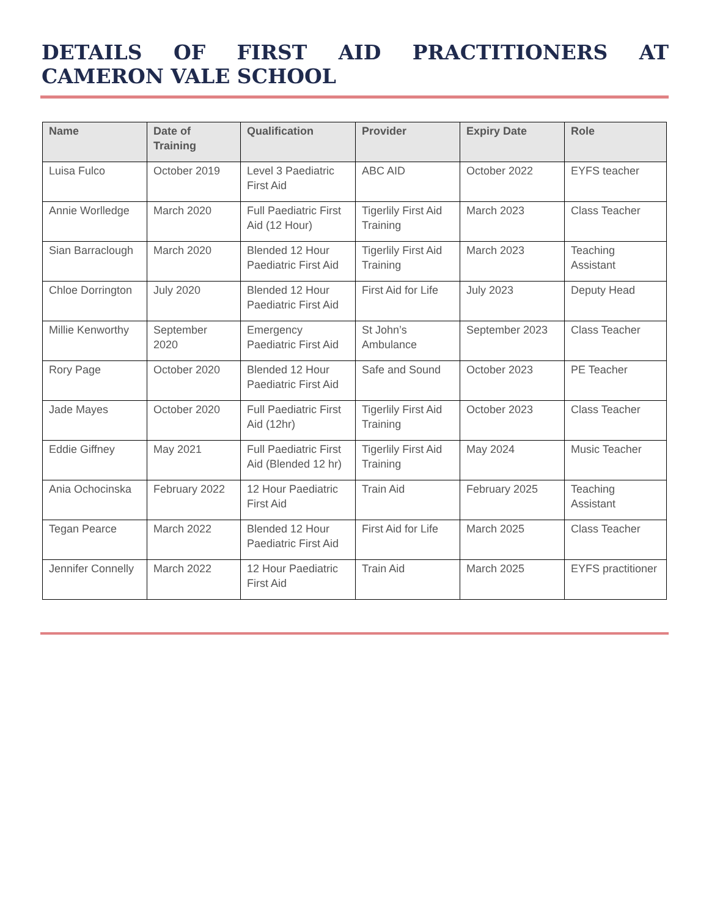DETAILS OF FIRST AID PRACTITIONERS AT CAMERON VALE SCHOOL
| Name | Date of Training | Qualification | Provider | Expiry Date | Role |
| --- | --- | --- | --- | --- | --- |
| Luisa Fulco | October 2019 | Level 3 Paediatric First Aid | ABC AID | October 2022 | EYFS teacher |
| Annie Worlledge | March 2020 | Full Paediatric First Aid (12 Hour) | Tigerlily First Aid Training | March 2023 | Class Teacher |
| Sian Barraclough | March 2020 | Blended 12 Hour Paediatric First Aid | Tigerlily First Aid Training | March 2023 | Teaching Assistant |
| Chloe Dorrington | July 2020 | Blended 12 Hour Paediatric First Aid | First Aid for Life | July 2023 | Deputy Head |
| Millie Kenworthy | September 2020 | Emergency Paediatric First Aid | St John’s Ambulance | September 2023 | Class Teacher |
| Rory Page | October 2020 | Blended 12 Hour Paediatric First Aid | Safe and Sound | October 2023 | PE Teacher |
| Jade Mayes | October 2020 | Full Paediatric First Aid (12hr) | Tigerlily First Aid Training | October 2023 | Class Teacher |
| Eddie Giffney | May 2021 | Full Paediatric First Aid (Blended 12 hr) | Tigerlily First Aid Training | May 2024 | Music Teacher |
| Ania Ochocinska | February 2022 | 12 Hour Paediatric First Aid | Train Aid | February 2025 | Teaching Assistant |
| Tegan Pearce | March 2022 | Blended 12 Hour Paediatric First Aid | First Aid for Life | March 2025 | Class Teacher |
| Jennifer Connelly | March 2022 | 12 Hour Paediatric First Aid | Train Aid | March 2025 | EYFS practitioner |